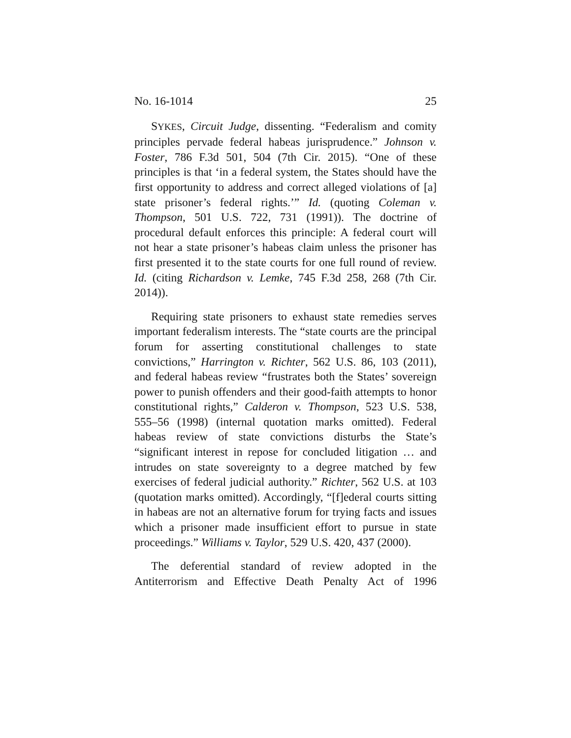No. 16-1014 25
SYKES, Circuit Judge, dissenting. “Federalism and comity principles pervade federal habeas jurisprudence.” Johnson v. Foster, 786 F.3d 501, 504 (7th Cir. 2015). “One of these principles is that ‘in a federal system, the States should have the first opportunity to address and correct alleged violations of [a] state prisoner’s federal rights.’” Id. (quoting Coleman v. Thompson, 501 U.S. 722, 731 (1991)). The doctrine of procedural default enforces this principle: A federal court will not hear a state prisoner’s habeas claim unless the prisoner has first presented it to the state courts for one full round of review. Id. (citing Richardson v. Lemke, 745 F.3d 258, 268 (7th Cir. 2014)).
Requiring state prisoners to exhaust state remedies serves important federalism interests. The “state courts are the principal forum for asserting constitutional challenges to state convictions,” Harrington v. Richter, 562 U.S. 86, 103 (2011), and federal habeas review “frustrates both the States’ sovereign power to punish offenders and their good-faith attempts to honor constitutional rights,” Calderon v. Thompson, 523 U.S. 538, 555–56 (1998) (internal quotation marks omitted). Federal habeas review of state convictions disturbs the State’s “significant interest in repose for concluded litigation … and intrudes on state sovereignty to a degree matched by few exercises of federal judicial authority.” Richter, 562 U.S. at 103 (quotation marks omitted). Accordingly, “[f]ederal courts sitting in habeas are not an alternative forum for trying facts and issues which a prisoner made insufficient effort to pursue in state proceedings.” Williams v. Taylor, 529 U.S. 420, 437 (2000).
The deferential standard of review adopted in the Antiterrorism and Effective Death Penalty Act of 1996